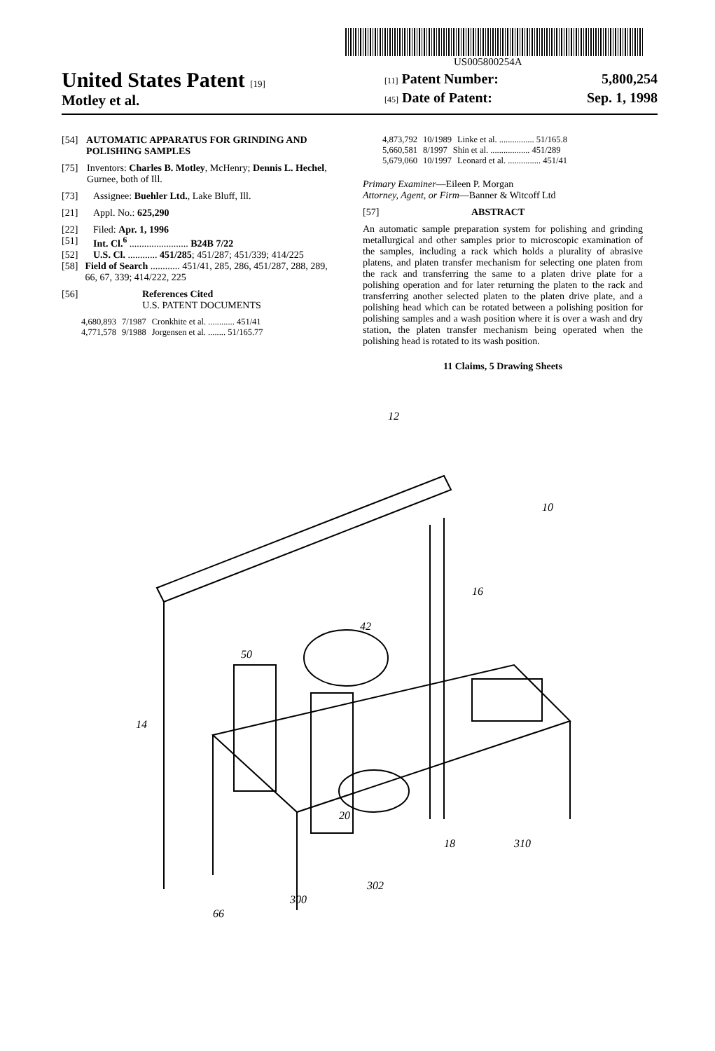US005800254A
United States Patent [19]
Motley et al.
[11] Patent Number: 5,800,254
[45] Date of Patent: Sep. 1, 1998
[54] AUTOMATIC APPARATUS FOR GRINDING AND POLISHING SAMPLES
[75] Inventors: Charles B. Motley, McHenry; Dennis L. Hechel, Gurnee, both of Ill.
[73] Assignee: Buehler Ltd., Lake Bluff, Ill.
[21] Appl. No.: 625,290
[22] Filed: Apr. 1, 1996
[51] Int. Cl.<sup>6</sup> ........................ B24B 7/22
[52] U.S. Cl. ............ 451/285; 451/287; 451/339; 414/225
[58] Field of Search ............ 451/41, 285, 286, 451/287, 288, 289, 66, 67, 339; 414/222, 225
[56] References Cited
U.S. PATENT DOCUMENTS
4,680,893 7/1987 Cronkhite et al. ............ 451/41
4,771,578 9/1988 Jorgensen et al. ........ 51/165.77
4,873,792 10/1989 Linke et al. ................ 51/165.8
5,660,581 8/1997 Shin et al. .................. 451/289
5,679,060 10/1997 Leonard et al. ............... 451/41
Primary Examiner—Eileen P. Morgan
Attorney, Agent, or Firm—Banner & Witcoff Ltd
[57] ABSTRACT
An automatic sample preparation system for polishing and grinding metallurgical and other samples prior to microscopic examination of the samples, including a rack which holds a plurality of abrasive platens, and platen transfer mechanism for selecting one platen from the rack and transferring the same to a platen drive plate for a polishing operation and for later returning the platen to the rack and transferring another selected platen to the platen drive plate, and a polishing head which can be rotated between a polishing position for polishing samples and a wash position where it is over a wash and dry station, the platen transfer mechanism being operated when the polishing head is rotated to its wash position.
11 Claims, 5 Drawing Sheets
12
10
16
14
50
42
20
18
310
302
300
66